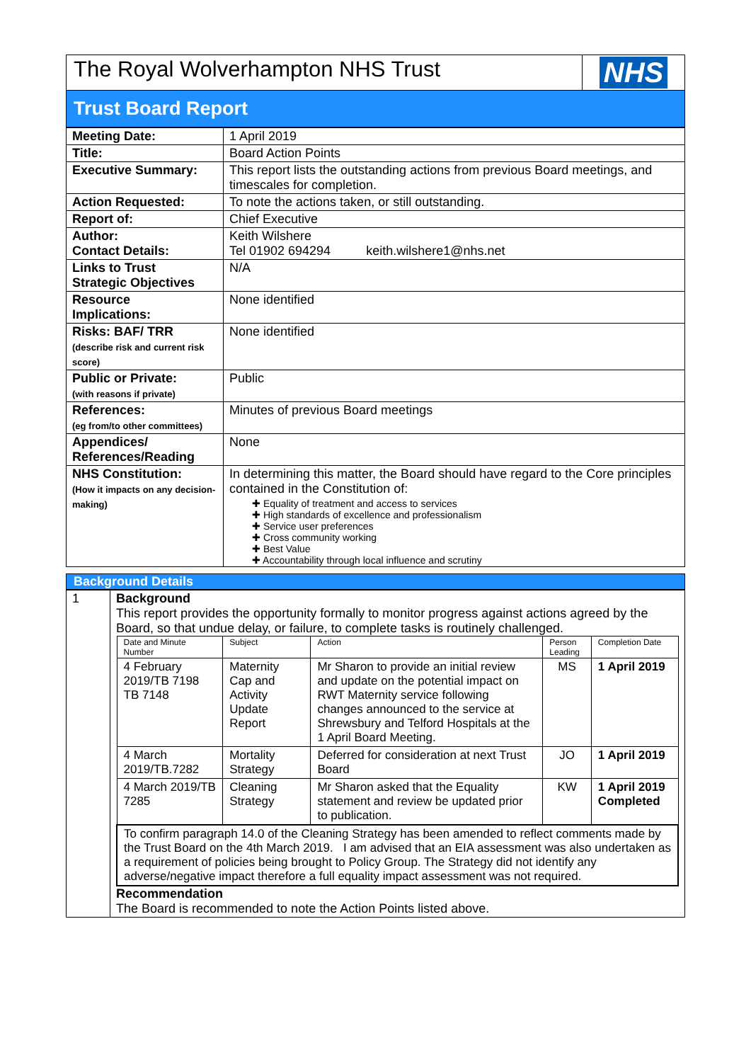| The Royal Wolverhampton NHS Trust | NHS |
Trust Board Report
| Meeting Date: | 1 April 2019 |
| Title: | Board Action Points |
| Executive Summary: | This report lists the outstanding actions from previous Board meetings, and timescales for completion. |
| Action Requested: | To note the actions taken, or still outstanding. |
| Report of: | Chief Executive |
| Author: Contact Details: | Keith Wilshere Tel 01902 694294 keith.wilshere1@nhs.net |
| Links to Trust Strategic Objectives | N/A |
| Resource Implications: | None identified |
| Risks: BAF/ TRR (describe risk and current risk score) | None identified |
| Public or Private: (with reasons if private) | Public |
| References: (eg from/to other committees) | Minutes of previous Board meetings |
| Appendices/ References/Reading | None |
| NHS Constitution: (How it impacts on any decision-making) | In determining this matter, the Board should have regard to the Core principles contained in the Constitution of: ✚ Equality of treatment and access to services ✚ High standards of excellence and professionalism ✚ Service user preferences ✚ Cross community working ✚ Best Value ✚ Accountability through local influence and scrutiny |
Background Details
| 1 | Background This report provides the opportunity formally to monitor progress against actions agreed by the Board, so that undue delay, or failure, to complete tasks is routinely challenged. / Date and Minute Number / Subject / Action / Person Leading / Completion Date / / --- / --- / --- / --- / --- / / 4 February 2019/TB 7198 TB 7148 / Maternity Cap and Activity Update Report / Mr Sharon to provide an initial review and update on the potential impact on RWT Maternity service following changes announced to the service at Shrewsbury and Telford Hospitals at the 1 April Board Meeting. / MS / 1 April 2019 / / 4 March 2019/TB.7282 / Mortality Strategy / Deferred for consideration at next Trust Board / JO / 1 April 2019 / / 4 March 2019/TB 7285 / Cleaning Strategy / Mr Sharon asked that the Equality statement and review be updated prior to publication. / KW / 1 April 2019 Completed / / To confirm paragraph 14.0 of the Cleaning Strategy has been amended to reflect comments made by the Trust Board on the 4th March 2019. I am advised that an EIA assessment was also undertaken as a requirement of policies being brought to Policy Group. The Strategy did not identify any adverse/negative impact therefore a full equality impact assessment was not required. / / / / / Recommendation The Board is recommended to note the Action Points listed above. |